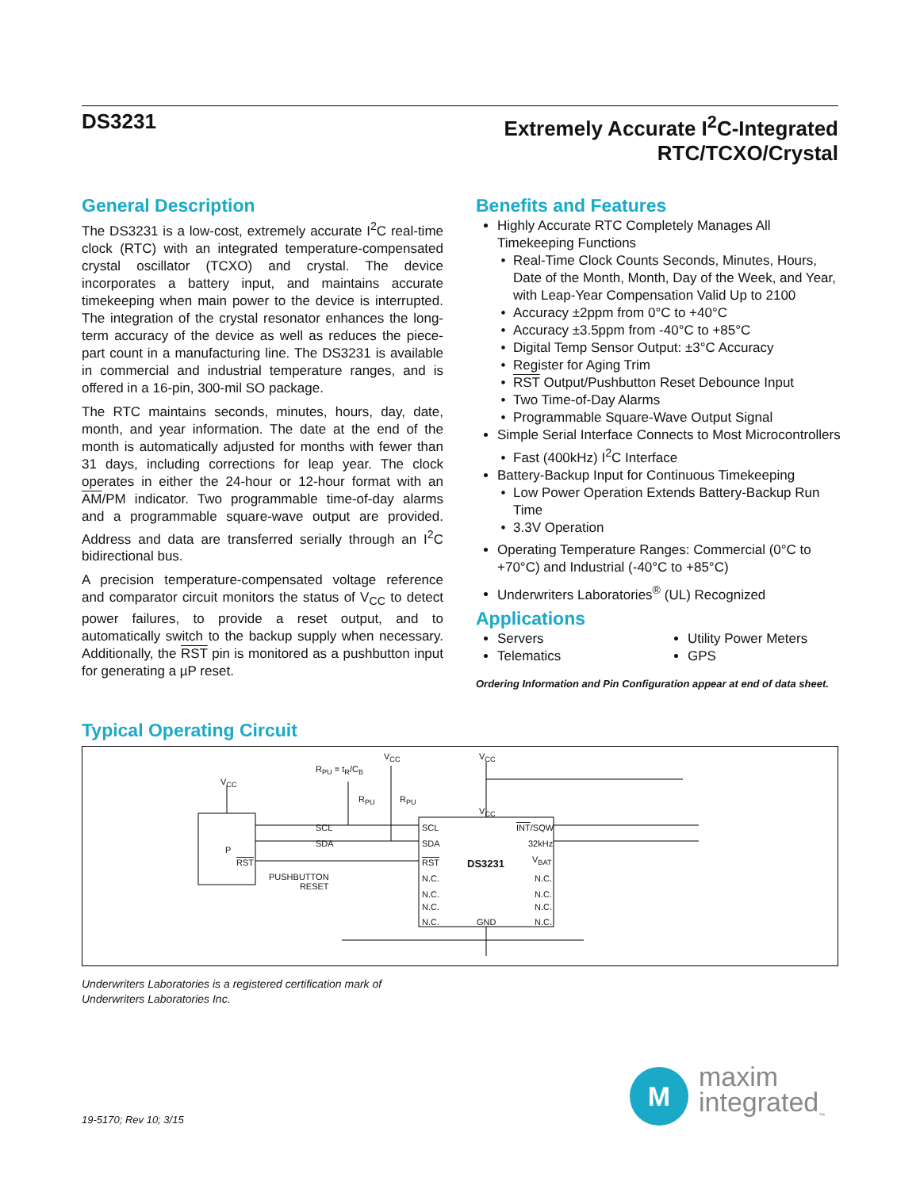DS3231
Extremely Accurate I<sup>2</sup>C-Integrated
RTC/TCXO/Crystal
General Description
The DS3231 is a low-cost, extremely accurate I<sup>2</sup>C real-time clock (RTC) with an integrated temperature-compensated crystal oscillator (TCXO) and crystal. The device incorporates a battery input, and maintains accurate timekeeping when main power to the device is interrupted. The integration of the crystal resonator enhances the long-term accuracy of the device as well as reduces the piece-part count in a manufacturing line. The DS3231 is available in commercial and industrial temperature ranges, and is offered in a 16-pin, 300-mil SO package.
The RTC maintains seconds, minutes, hours, day, date, month, and year information. The date at the end of the month is automatically adjusted for months with fewer than 31 days, including corrections for leap year. The clock operates in either the 24-hour or 12-hour format with an AM/PM indicator. Two programmable time-of-day alarms and a programmable square-wave output are provided. Address and data are transferred serially through an I<sup>2</sup>C bidirectional bus.
A precision temperature-compensated voltage reference and comparator circuit monitors the status of V<sub>CC</sub> to detect power failures, to provide a reset output, and to automatically switch to the backup supply when necessary. Additionally, the RST pin is monitored as a pushbutton input for generating a µP reset.
Benefits and Features
Highly Accurate RTC Completely Manages All Timekeeping Functions
Real-Time Clock Counts Seconds, Minutes, Hours, Date of the Month, Month, Day of the Week, and Year, with Leap-Year Compensation Valid Up to 2100
Accuracy ±2ppm from 0°C to +40°C
Accuracy ±3.5ppm from -40°C to +85°C
Digital Temp Sensor Output: ±3°C Accuracy
Register for Aging Trim
RST Output/Pushbutton Reset Debounce Input
Two Time-of-Day Alarms
Programmable Square-Wave Output Signal
Simple Serial Interface Connects to Most Microcontrollers
Fast (400kHz) I<sup>2</sup>C Interface
Battery-Backup Input for Continuous Timekeeping
Low Power Operation Extends Battery-Backup Run Time
3.3V Operation
Operating Temperature Ranges: Commercial (0°C to +70°C) and Industrial (-40°C to +85°C)
Underwriters Laboratories<sup>®</sup> (UL) Recognized
Applications
Servers
Telematics
Utility Power Meters
GPS
Ordering Information and Pin Configuration appear at end of data sheet.
Typical Operating Circuit
SCL
SDA
P
RST
V<sub>CC</sub>
R<sub>PU</sub> = t<sub>R</sub>/C<sub>B</sub>
V<sub>CC</sub>
R<sub>PU</sub> R<sub>PU</sub>
V<sub>CC</sub>
V<sub>CC</sub>
SCL
SDA
RST
N.C.
N.C.
N.C.
N.C.
DS3231
GND
INT/SQW
32kHz
V<sub>BAT</sub>
N.C.
N.C.
N.C.
N.C.
PUSHBUTTON
RESET
Underwriters Laboratories is a registered certification mark of
Underwriters Laboratories Inc.
19-5170; Rev 10; 3/15
M
maxim
integrated<sub>™</sub>